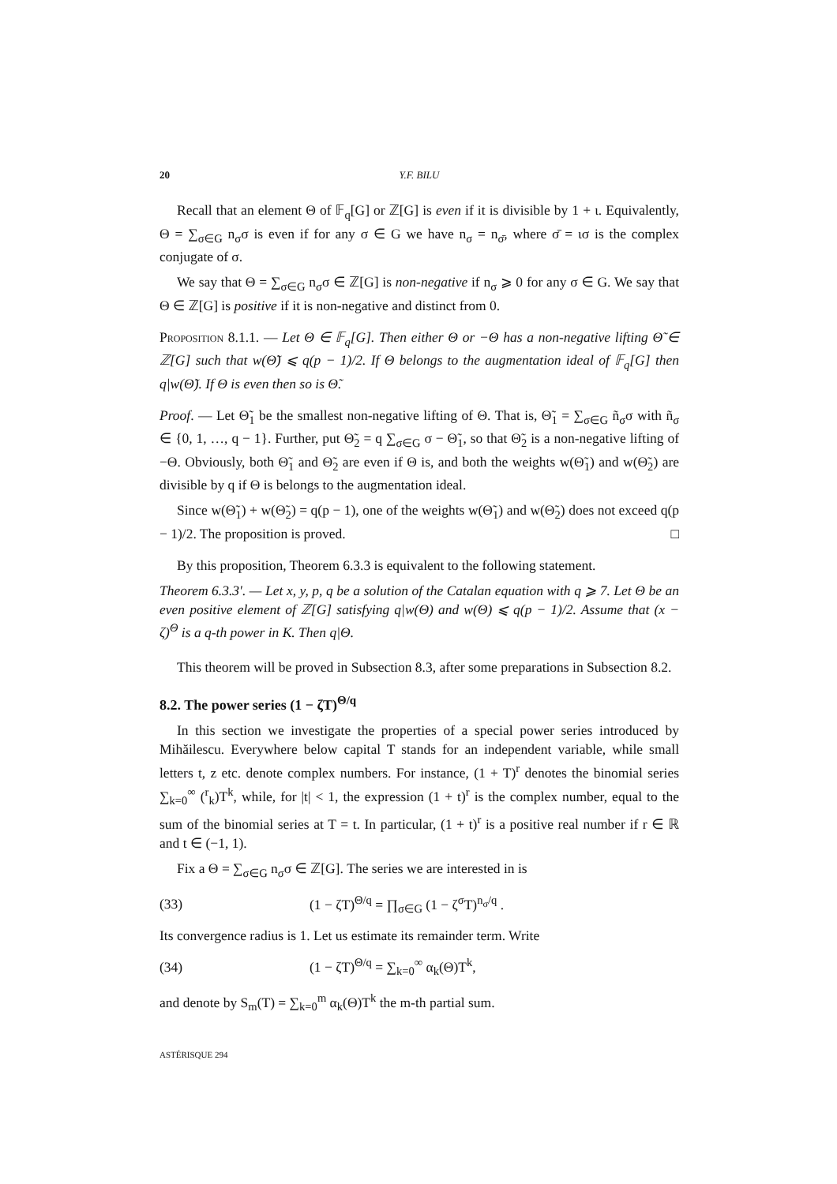20 Y.F. BILU
Recall that an element Θ of 𝔽<sub>q</sub>[G] or ℤ[G] is even if it is divisible by 1 + ι. Equivalently, Θ = ∑<sub>σ∈G</sub> n<sub>σ</sub>σ is even if for any σ ∈ G we have n<sub>σ</sub> = n<sub>σ̄</sub>, where σ̄ = ισ is the complex conjugate of σ.
We say that Θ = ∑<sub>σ∈G</sub> n<sub>σ</sub>σ ∈ ℤ[G] is non-negative if n<sub>σ</sub> ⩾ 0 for any σ ∈ G. We say that Θ ∈ ℤ[G] is positive if it is non-negative and distinct from 0.
Proposition 8.1.1. — Let Θ ∈ 𝔽<sub>q</sub>[G]. Then either Θ or −Θ has a non-negative lifting Θ̃ ∈ ℤ[G] such that w(Θ̃) ⩽ q(p − 1)/2. If Θ belongs to the augmentation ideal of 𝔽<sub>q</sub>[G] then q|w(Θ̃). If Θ is even then so is Θ̃.
Proof. — Let Θ̃<sub>1</sub> be the smallest non-negative lifting of Θ. That is, Θ̃<sub>1</sub> = ∑<sub>σ∈G</sub> ñ<sub>σ</sub>σ with ñ<sub>σ</sub> ∈ {0, 1, …, q − 1}. Further, put Θ̃<sub>2</sub> = q ∑<sub>σ∈G</sub> σ − Θ̃<sub>1</sub>, so that Θ̃<sub>2</sub> is a non-negative lifting of −Θ. Obviously, both Θ̃<sub>1</sub> and Θ̃<sub>2</sub> are even if Θ is, and both the weights w(Θ̃<sub>1</sub>) and w(Θ̃<sub>2</sub>) are divisible by q if Θ is belongs to the augmentation ideal.
Since w(Θ̃<sub>1</sub>) + w(Θ̃<sub>2</sub>) = q(p − 1), one of the weights w(Θ̃<sub>1</sub>) and w(Θ̃<sub>2</sub>) does not exceed q(p − 1)/2. The proposition is proved. □
By this proposition, Theorem 6.3.3 is equivalent to the following statement.
Theorem 6.3.3′. — Let x, y, p, q be a solution of the Catalan equation with q ⩾ 7. Let Θ be an even positive element of ℤ[G] satisfying q|w(Θ) and w(Θ) ⩽ q(p − 1)/2. Assume that (x − ζ)<sup>Θ</sup> is a q-th power in K. Then q|Θ.
This theorem will be proved in Subsection 8.3, after some preparations in Subsection 8.2.
8.2. The power series (1 − ζT)<sup>Θ/q</sup>
In this section we investigate the properties of a special power series introduced by Mihăilescu. Everywhere below capital T stands for an independent variable, while small letters t, z etc. denote complex numbers. For instance, (1 + T)<sup>r</sup> denotes the binomial series ∑<sub>k=0</sub><sup>∞</sup> (<sup>r</sup><sub>k</sub>)T<sup>k</sup>, while, for |t| < 1, the expression (1 + t)<sup>r</sup> is the complex number, equal to the sum of the binomial series at T = t. In particular, (1 + t)<sup>r</sup> is a positive real number if r ∈ ℝ and t ∈ (−1, 1).
Fix a Θ = ∑<sub>σ∈G</sub> n<sub>σ</sub>σ ∈ ℤ[G]. The series we are interested in is
(33) (1 − ζT)<sup>Θ/q</sup> = ∏<sub>σ∈G</sub> (1 − ζ<sup>σ</sup>T)<sup>n<sub>σ</sub>/q</sup> .
Its convergence radius is 1. Let us estimate its remainder term. Write
(34) (1 − ζT)<sup>Θ/q</sup> = ∑<sub>k=0</sub><sup>∞</sup> α<sub>k</sub>(Θ)T<sup>k</sup>,
and denote by S<sub>m</sub>(T) = ∑<sub>k=0</sub><sup>m</sup> α<sub>k</sub>(Θ)T<sup>k</sup> the m-th partial sum.
ASTÉRISQUE 294